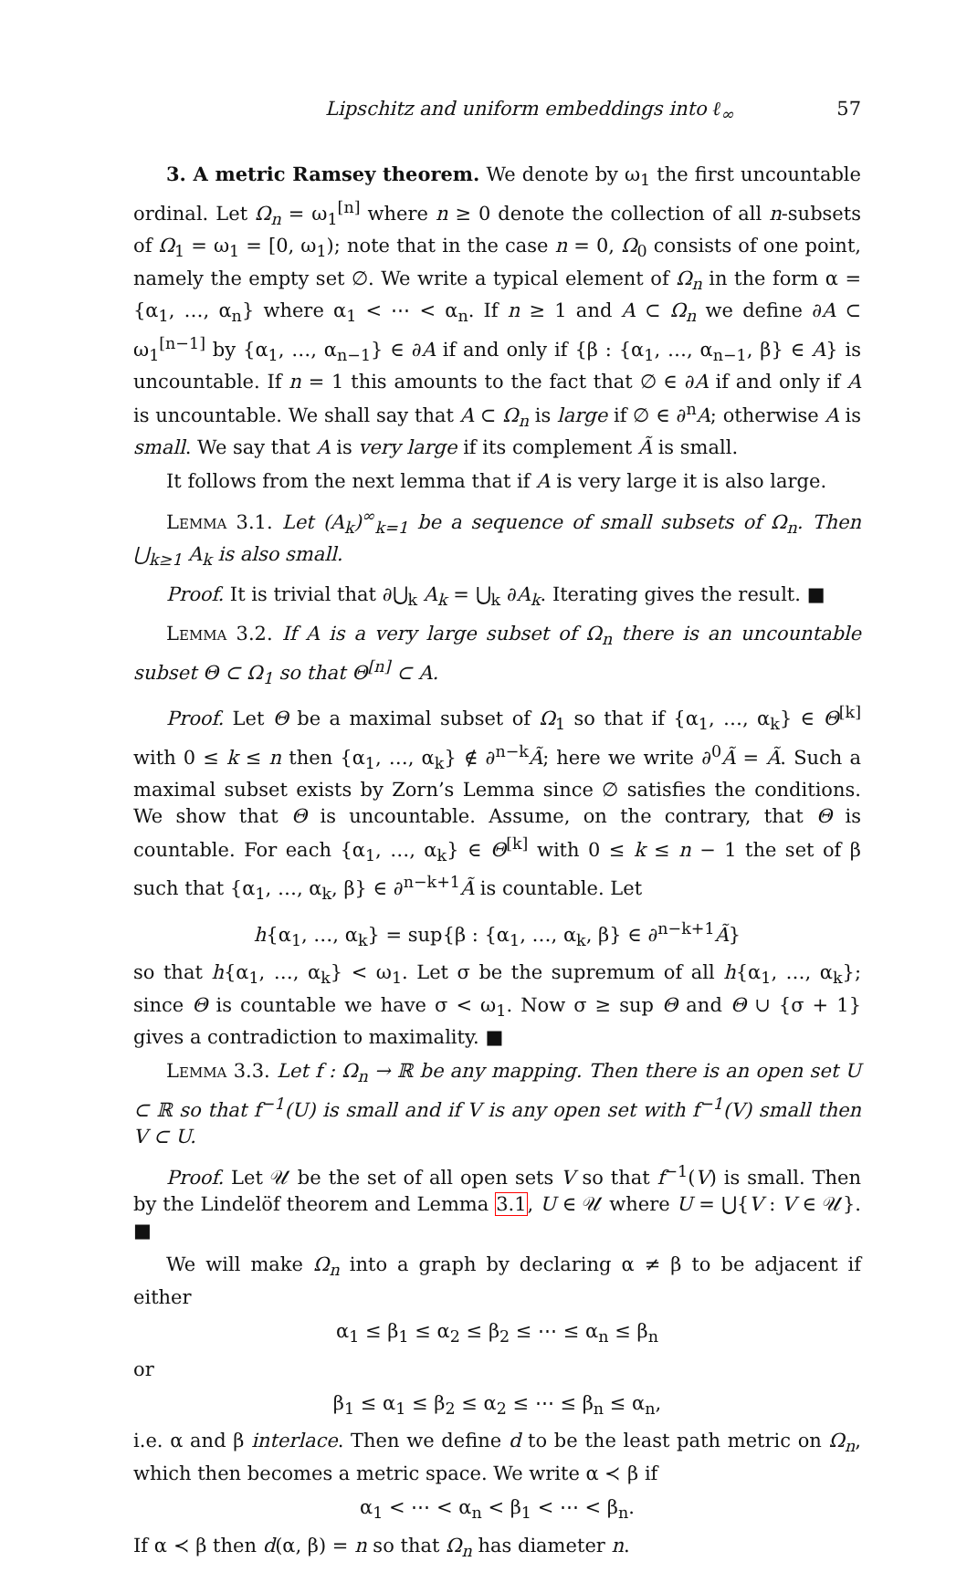Lipschitz and uniform embeddings into ℓ<sub>∞</sub> 57
3. A metric Ramsey theorem. We denote by ω<sub>1</sub> the first uncountable ordinal. Let Ω<sub>n</sub> = ω<sub>1</sub><sup>[n]</sup> where n ≥ 0 denote the collection of all n-subsets of Ω<sub>1</sub> = ω<sub>1</sub> = [0, ω<sub>1</sub>); note that in the case n = 0, Ω<sub>0</sub> consists of one point, namely the empty set ∅. We write a typical element of Ω<sub>n</sub> in the form α = {α<sub>1</sub>, …, α<sub>n</sub>} where α<sub>1</sub> < ⋯ < α<sub>n</sub>. If n ≥ 1 and A ⊂ Ω<sub>n</sub> we define ∂A ⊂ ω<sub>1</sub><sup>[n−1]</sup> by {α<sub>1</sub>, …, α<sub>n−1</sub>} ∈ ∂A if and only if {β : {α<sub>1</sub>, …, α<sub>n−1</sub>, β} ∈ A} is uncountable. If n = 1 this amounts to the fact that ∅ ∈ ∂A if and only if A is uncountable. We shall say that A ⊂ Ω<sub>n</sub> is large if ∅ ∈ ∂<sup>n</sup>A; otherwise A is small. We say that A is very large if its complement Ã is small.
It follows from the next lemma that if A is very large it is also large.
Lemma 3.1. Let (A<sub>k</sub>)<sup>∞</sup><sub>k=1</sub> be a sequence of small subsets of Ω<sub>n</sub>. Then ⋃<sub>k≥1</sub> A<sub>k</sub> is also small.
Proof. It is trivial that ∂⋃<sub>k</sub> A<sub>k</sub> = ⋃<sub>k</sub> ∂A<sub>k</sub>. Iterating gives the result. ■
Lemma 3.2. If A is a very large subset of Ω<sub>n</sub> there is an uncountable subset Θ ⊂ Ω<sub>1</sub> so that Θ<sup>[n]</sup> ⊂ A.
Proof. Let Θ be a maximal subset of Ω<sub>1</sub> so that if {α<sub>1</sub>, …, α<sub>k</sub>} ∈ Θ<sup>[k]</sup> with 0 ≤ k ≤ n then {α<sub>1</sub>, …, α<sub>k</sub>} ∉ ∂<sup>n−k</sup>Ã; here we write ∂<sup>0</sup>Ã = Ã. Such a maximal subset exists by Zorn’s Lemma since ∅ satisfies the conditions. We show that Θ is uncountable. Assume, on the contrary, that Θ is countable. For each {α<sub>1</sub>, …, α<sub>k</sub>} ∈ Θ<sup>[k]</sup> with 0 ≤ k ≤ n − 1 the set of β such that {α<sub>1</sub>, …, α<sub>k</sub>, β} ∈ ∂<sup>n−k+1</sup>Ã is countable. Let
h{α<sub>1</sub>, …, α<sub>k</sub>} = sup{β : {α<sub>1</sub>, …, α<sub>k</sub>, β} ∈ ∂<sup>n−k+1</sup>Ã}
so that h{α<sub>1</sub>, …, α<sub>k</sub>} < ω<sub>1</sub>. Let σ be the supremum of all h{α<sub>1</sub>, …, α<sub>k</sub>}; since Θ is countable we have σ < ω<sub>1</sub>. Now σ ≥ sup Θ and Θ ∪ {σ + 1} gives a contradiction to maximality. ■
Lemma 3.3. Let f : Ω<sub>n</sub> → ℝ be any mapping. Then there is an open set U ⊂ ℝ so that f<sup>−1</sup>(U) is small and if V is any open set with f<sup>−1</sup>(V) small then V ⊂ U.
Proof. Let 𝒰 be the set of all open sets V so that f<sup>−1</sup>(V) is small. Then by the Lindelöf theorem and Lemma 3.1, U ∈ 𝒰 where U = ⋃{V : V ∈ 𝒰}. ■
We will make Ω<sub>n</sub> into a graph by declaring α ≠ β to be adjacent if either
α<sub>1</sub> ≤ β<sub>1</sub> ≤ α<sub>2</sub> ≤ β<sub>2</sub> ≤ ⋯ ≤ α<sub>n</sub> ≤ β<sub>n</sub>
or
β<sub>1</sub> ≤ α<sub>1</sub> ≤ β<sub>2</sub> ≤ α<sub>2</sub> ≤ ⋯ ≤ β<sub>n</sub> ≤ α<sub>n</sub>,
i.e. α and β interlace. Then we define d to be the least path metric on Ω<sub>n</sub>, which then becomes a metric space. We write α ≺ β if
α<sub>1</sub> < ⋯ < α<sub>n</sub> < β<sub>1</sub> < ⋯ < β<sub>n</sub>.
If α ≺ β then d(α, β) = n so that Ω<sub>n</sub> has diameter n.